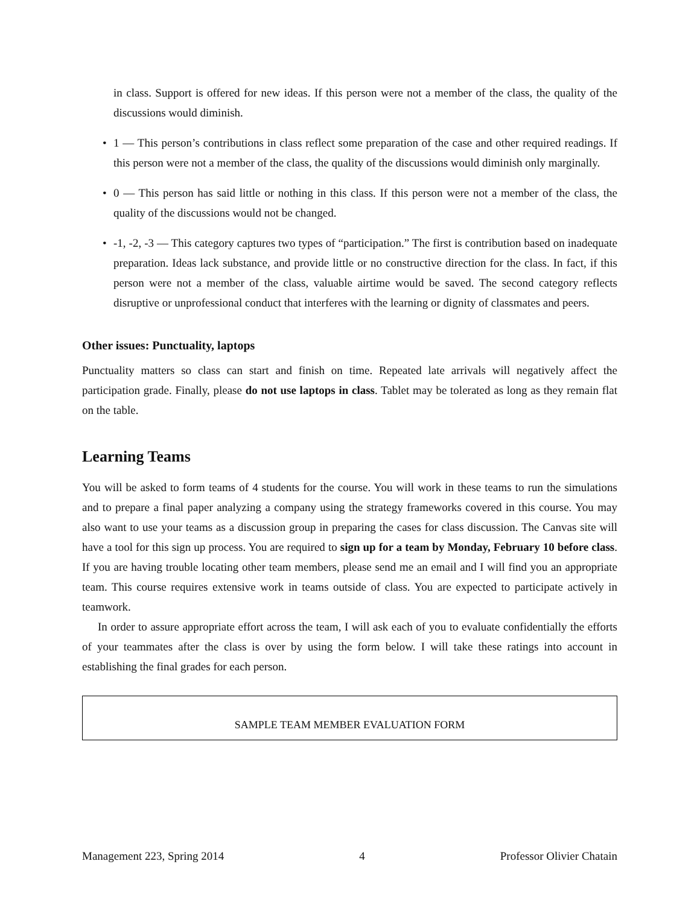in class. Support is offered for new ideas. If this person were not a member of the class, the quality of the discussions would diminish.
• 1 — This person’s contributions in class reflect some preparation of the case and other required readings. If this person were not a member of the class, the quality of the discussions would diminish only marginally.
• 0 — This person has said little or nothing in this class. If this person were not a member of the class, the quality of the discussions would not be changed.
• -1, -2, -3 — This category captures two types of “participation.” The first is contribution based on inadequate preparation. Ideas lack substance, and provide little or no constructive direction for the class. In fact, if this person were not a member of the class, valuable airtime would be saved. The second category reflects disruptive or unprofessional conduct that interferes with the learning or dignity of classmates and peers.
Other issues: Punctuality, laptops
Punctuality matters so class can start and finish on time. Repeated late arrivals will negatively affect the participation grade. Finally, please do not use laptops in class. Tablet may be tolerated as long as they remain flat on the table.
Learning Teams
You will be asked to form teams of 4 students for the course. You will work in these teams to run the simulations and to prepare a final paper analyzing a company using the strategy frameworks covered in this course. You may also want to use your teams as a discussion group in preparing the cases for class discussion. The Canvas site will have a tool for this sign up process. You are required to sign up for a team by Monday, February 10 before class. If you are having trouble locating other team members, please send me an email and I will find you an appropriate team. This course requires extensive work in teams outside of class. You are expected to participate actively in teamwork.
In order to assure appropriate effort across the team, I will ask each of you to evaluate confidentially the efforts of your teammates after the class is over by using the form below. I will take these ratings into account in establishing the final grades for each person.
SAMPLE TEAM MEMBER EVALUATION FORM
Management 223, Spring 2014 4 Professor Olivier Chatain